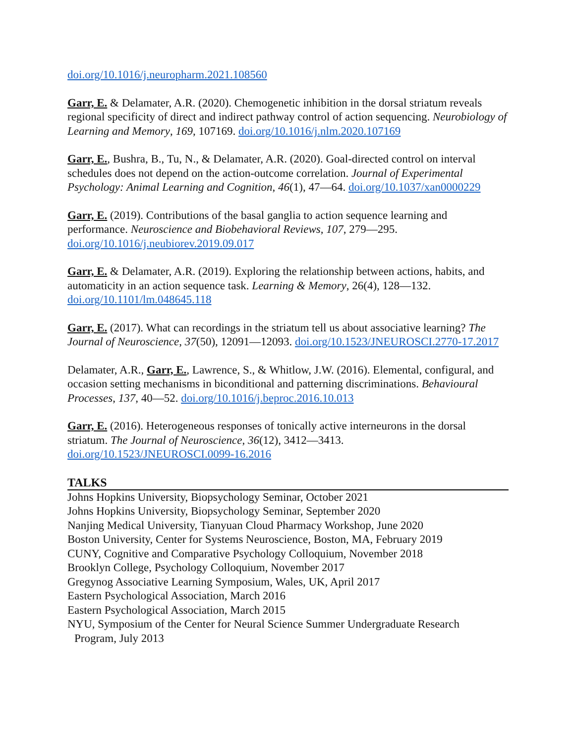doi.org/10.1016/j.neuropharm.2021.108560
Garr, E. & Delamater, A.R. (2020). Chemogenetic inhibition in the dorsal striatum reveals regional specificity of direct and indirect pathway control of action sequencing. Neurobiology of Learning and Memory, 169, 107169. doi.org/10.1016/j.nlm.2020.107169
Garr, E., Bushra, B., Tu, N., & Delamater, A.R. (2020). Goal-directed control on interval schedules does not depend on the action-outcome correlation. Journal of Experimental Psychology: Animal Learning and Cognition, 46(1), 47—64. doi.org/10.1037/xan0000229
Garr, E. (2019). Contributions of the basal ganglia to action sequence learning and performance. Neuroscience and Biobehavioral Reviews, 107, 279—295. doi.org/10.1016/j.neubiorev.2019.09.017
Garr, E. & Delamater, A.R. (2019). Exploring the relationship between actions, habits, and automaticity in an action sequence task. Learning & Memory, 26(4), 128—132. doi.org/10.1101/lm.048645.118
Garr, E. (2017). What can recordings in the striatum tell us about associative learning? The Journal of Neuroscience, 37(50), 12091—12093. doi.org/10.1523/JNEUROSCI.2770-17.2017
Delamater, A.R., Garr, E., Lawrence, S., & Whitlow, J.W. (2016). Elemental, configural, and occasion setting mechanisms in biconditional and patterning discriminations. Behavioural Processes, 137, 40—52. doi.org/10.1016/j.beproc.2016.10.013
Garr, E. (2016). Heterogeneous responses of tonically active interneurons in the dorsal striatum. The Journal of Neuroscience, 36(12), 3412—3413. doi.org/10.1523/JNEUROSCI.0099-16.2016
TALKS
Johns Hopkins University, Biopsychology Seminar, October 2021
Johns Hopkins University, Biopsychology Seminar, September 2020
Nanjing Medical University, Tianyuan Cloud Pharmacy Workshop, June 2020
Boston University, Center for Systems Neuroscience, Boston, MA, February 2019
CUNY, Cognitive and Comparative Psychology Colloquium, November 2018
Brooklyn College, Psychology Colloquium, November 2017
Gregynog Associative Learning Symposium, Wales, UK, April 2017
Eastern Psychological Association, March 2016
Eastern Psychological Association, March 2015
NYU, Symposium of the Center for Neural Science Summer Undergraduate Research
Program, July 2013